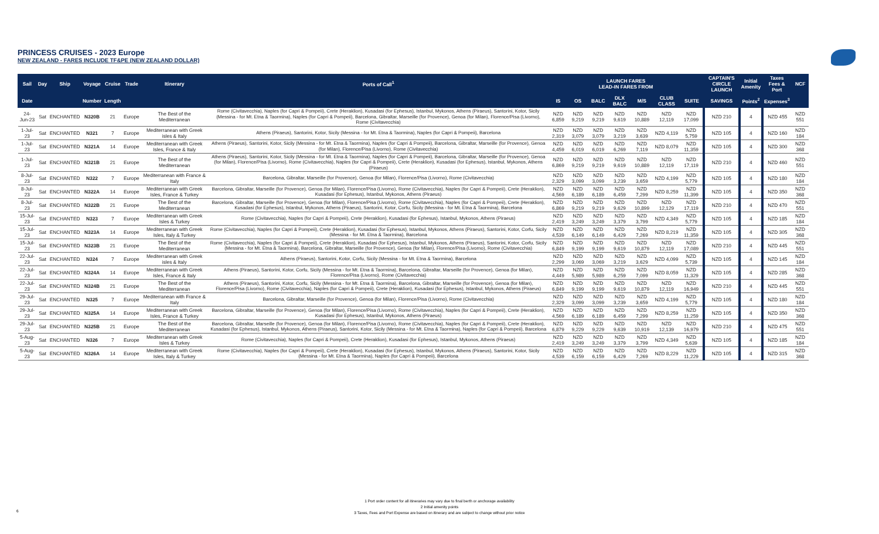PRINCESS CRUISES - 2023 Europe
NEW ZEALAND - FARES INCLUDE TF&PE (NEW ZEALAND DOLLAR)
| Sail | Day | Ship | Voyage | Cruise | Trade | Itinerary | Ports of Call<sup>1</sup> | LAUNCH FARES LEAD-IN FARES FROM | | | | | | | CAPTAIN'S CIRCLE LAUNCH | Initial Amenity | Taxes Fees & Port | NCF |
| --- | --- | --- | --- | --- | --- | --- | --- | --- | --- | --- | --- | --- | --- | --- | --- | --- | --- | --- |
| Date | | | Number | Length | | | | IS | OS | BALC | DLX BALC | M/S | CLUB CLASS | SUITE | SAVINGS | Points<sup>2</sup> | Expenses<sup>3</sup> | |
| 24-Jun-23 | Sat | ENCHANTED | N320B | 21 | Europe | The Best of the Mediterranean | Rome (Civitavecchia), Naples (for Capri & Pompeii), Crete (Heraklion), Kusadasi (for Ephesus), Istanbul, Mykonos, Athens (Piraeus), Santorini, Kotor, Sicily (Messina - for Mt. Etna & Taormina), Naples (for Capri & Pompeii), Barcelona, Gibraltar, Marseille (for Provence), Genoa (for Milan), Florence/Pisa (Livorno), Rome (Civitavecchia) | NZD 6,859 | NZD 9,219 | NZD 9,219 | NZD 9,619 | NZD 10,889 | NZD 12,119 | NZD 17,099 | NZD 210 | 4 | NZD 455 | NZD 551 |
| 1-Jul-23 | Sat | ENCHANTED | N321 | 7 | Europe | Mediterranean with Greek isles & Italy | Athens (Piraeus), Santorini, Kotor, Sicily (Messina - for Mt. Etna & Taormina), Naples (for Capri & Pompeii), Barcelona | NZD 2,319 | NZD 3,079 | NZD 3,079 | NZD 3,219 | NZD 3,639 | NZD 4,119 | NZD 5,759 | NZD 105 | 4 | NZD 160 | NZD 184 |
| 1-Jul-23 | Sat | ENCHANTED | N321A | 14 | Europe | Mediterranean with Greek Isles, France & Italy | Athens (Piraeus), Santorini, Kotor, Sicily (Messina - for Mt. Etna & Taormina), Naples (for Capri & Pompeii), Barcelona, Gibraltar, Marseille (for Provence), Genoa (for Milan), Florence/Pisa (Livorno), Rome (Civitavecchia) | NZD 4,459 | NZD 6,019 | NZD 6,019 | NZD 6,269 | NZD 7,119 | NZD 8,079 | NZD 11,359 | NZD 105 | 4 | NZD 300 | NZD 368 |
| 1-Jul-23 | Sat | ENCHANTED | N321B | 21 | Europe | The Best of the Mediterranean | Athens (Piraeus), Santorini, Kotor, Sicily (Messina - for Mt. Etna & Taormina), Naples (for Capri & Pompeii), Barcelona, Gibraltar, Marseille (for Provence), Genoa (for Milan), Florence/Pisa (Livorno), Rome (Civitavecchia), Naples (for Capri & Pompeii), Crete (Heraklion), Kusadasi (for Ephesus), Istanbul, Mykonos, Athens (Piraeus) | NZD 6,869 | NZD 9,219 | NZD 9,219 | NZD 9,619 | NZD 10,889 | NZD 12,119 | NZD 17,119 | NZD 210 | 4 | NZD 460 | NZD 551 |
| 8-Jul-23 | Sat | ENCHANTED | N322 | 7 | Europe | Mediterranean with France & Italy | Barcelona, Gibraltar, Marseille (for Provence), Genoa (for Milan), Florence/Pisa (Livorno), Rome (Civitavecchia) | NZD 2,329 | NZD 3,099 | NZD 3,099 | NZD 3,239 | NZD 3,659 | NZD 4,199 | NZD 5,779 | NZD 105 | 4 | NZD 180 | NZD 184 |
| 8-Jul-23 | Sat | ENCHANTED | N322A | 14 | Europe | Mediterranean with Greek Isles, France & Turkey | Barcelona, Gibraltar, Marseille (for Provence), Genoa (for Milan), Florence/Pisa (Livorno), Rome (Civitavecchia), Naples (for Capri & Pompeii), Crete (Heraklion), Kusadasi (for Ephesus), Istanbul, Mykonos, Athens (Piraeus) | NZD 4,569 | NZD 6,189 | NZD 6,189 | NZD 6,459 | NZD 7,299 | NZD 8,259 | NZD 11,399 | NZD 105 | 4 | NZD 350 | NZD 368 |
| 8-Jul-23 | Sat | ENCHANTED | N322B | 21 | Europe | The Best of the Mediterranean | Barcelona, Gibraltar, Marseille (for Provence), Genoa (for Milan), Florence/Pisa (Livorno), Rome (Civitavecchia), Naples (for Capri & Pompeii), Crete (Heraklion), Kusadasi (for Ephesus), Istanbul, Mykonos, Athens (Piraeus), Santorini, Kotor, Corfu, Sicily (Messina - for Mt. Etna & Taormina), Barcelona | NZD 6,869 | NZD 9,219 | NZD 9,219 | NZD 9,629 | NZD 10,899 | NZD 12,129 | NZD 17,119 | NZD 210 | 4 | NZD 470 | NZD 551 |
| 15-Jul-23 | Sat | ENCHANTED | N323 | 7 | Europe | Mediterranean with Greek Isles & Turkey | Rome (Civitavecchia), Naples (for Capri & Pompeii), Crete (Heraklion), Kusadasi (for Ephesus), Istanbul, Mykonos, Athens (Piraeus) | NZD 2,419 | NZD 3,249 | NZD 3,249 | NZD 3,379 | NZD 3,799 | NZD 4,349 | NZD 5,779 | NZD 105 | 4 | NZD 185 | NZD 184 |
| 15-Jul-23 | Sat | ENCHANTED | N323A | 14 | Europe | Mediterranean with Greek Isles, Italy & Turkey | Rome (Civitavecchia), Naples (for Capri & Pompeii), Crete (Heraklion), Kusadasi (for Ephesus), Istanbul, Mykonos, Athens (Piraeus), Santorini, Kotor, Corfu, Sicily (Messina - for Mt. Etna & Taormina), Barcelona | NZD 4,539 | NZD 6,149 | NZD 6,149 | NZD 6,429 | NZD 7,269 | NZD 8,219 | NZD 11,359 | NZD 105 | 4 | NZD 305 | NZD 368 |
| 15-Jul-23 | Sat | ENCHANTED | N323B | 21 | Europe | The Best of the Mediterranean | Rome (Civitavecchia), Naples (for Capri & Pompeii), Crete (Heraklion), Kusadasi (for Ephesus), Istanbul, Mykonos, Athens (Piraeus), Santorini, Kotor, Corfu, Sicily (Messina - for Mt. Etna & Taormina), Barcelona, Gibraltar, Marseille (for Provence), Genoa (for Milan), Florence/Pisa (Livorno), Rome (Civitavecchia) | NZD 6,849 | NZD 9,199 | NZD 9,199 | NZD 9,619 | NZD 10,879 | NZD 12,119 | NZD 17,089 | NZD 210 | 4 | NZD 445 | NZD 551 |
| 22-Jul-23 | Sat | ENCHANTED | N324 | 7 | Europe | Mediterranean with Greek isles & Italy | Athens (Piraeus), Santorini, Kotor, Corfu, Sicily (Messina - for Mt. Etna & Taormina), Barcelona | NZD 2,299 | NZD 3,069 | NZD 3,069 | NZD 3,219 | NZD 3,629 | NZD 4,099 | NZD 5,739 | NZD 105 | 4 | NZD 145 | NZD 184 |
| 22-Jul-23 | Sat | ENCHANTED | N324A | 14 | Europe | Mediterranean with Greek Isles, France & Italy | Athens (Piraeus), Santorini, Kotor, Corfu, Sicily (Messina - for Mt. Etna & Taormina), Barcelona, Gibraltar, Marseille (for Provence), Genoa (for Milan), Florence/Pisa (Livorno), Rome (Civitavecchia) | NZD 4,449 | NZD 5,989 | NZD 5,989 | NZD 6,259 | NZD 7,099 | NZD 8,059 | NZD 11,329 | NZD 105 | 4 | NZD 285 | NZD 368 |
| 22-Jul-23 | Sat | ENCHANTED | N324B | 21 | Europe | The Best of the Mediterranean | Athens (Piraeus), Santorini, Kotor, Corfu, Sicily (Messina - for Mt. Etna & Taormina), Barcelona, Gibraltar, Marseille (for Provence), Genoa (for Milan), Florence/Pisa (Livorno), Rome (Civitavecchia), Naples (for Capri & Pompeii), Crete (Heraklion), Kusadasi (for Ephesus), Istanbul, Mykonos, Athens (Piraeus) | NZD 6,849 | NZD 9,199 | NZD 9,199 | NZD 9,619 | NZD 10,879 | NZD 12,119 | NZD 16,949 | NZD 210 | 4 | NZD 445 | NZD 551 |
| 29-Jul-23 | Sat | ENCHANTED | N325 | 7 | Europe | Mediterranean with France & Italy | Barcelona, Gibraltar, Marseille (for Provence), Genoa (for Milan), Florence/Pisa (Livorno), Rome (Civitavecchia) | NZD 2,329 | NZD 3,099 | NZD 3,099 | NZD 3,239 | NZD 3,659 | NZD 4,199 | NZD 5,779 | NZD 105 | 4 | NZD 180 | NZD 184 |
| 29-Jul-23 | Sat | ENCHANTED | N325A | 14 | Europe | Mediterranean with Greek Isles, France & Turkey | Barcelona, Gibraltar, Marseille (for Provence), Genoa (for Milan), Florence/Pisa (Livorno), Rome (Civitavecchia), Naples (for Capri & Pompeii), Crete (Heraklion), Kusadasi (for Ephesus), Istanbul, Mykonos, Athens (Piraeus) | NZD 4,569 | NZD 6,189 | NZD 6,189 | NZD 6,459 | NZD 7,299 | NZD 8,259 | NZD 11,259 | NZD 105 | 4 | NZD 350 | NZD 368 |
| 29-Jul-23 | Sat | ENCHANTED | N325B | 21 | Europe | The Best of the Mediterranean | Barcelona, Gibraltar, Marseille (for Provence), Genoa (for Milan), Florence/Pisa (Livorno), Rome (Civitavecchia), Naples (for Capri & Pompeii), Crete (Heraklion), Kusadasi (for Ephesus), Istanbul, Mykonos, Athens (Piraeus), Santorini, Kotor, Sicily (Messina - for Mt. Etna & Taormina), Naples (for Capri & Pompeii), Barcelona | NZD 6,879 | NZD 9,229 | NZD 9,229 | NZD 9,639 | NZD 10,919 | NZD 12,139 | NZD 16,979 | NZD 210 | 4 | NZD 475 | NZD 551 |
| 5-Aug-23 | Sat | ENCHANTED | N326 | 7 | Europe | Mediterranean with Greek Isles & Turkey | Rome (Civitavecchia), Naples (for Capri & Pompeii), Crete (Heraklion), Kusadasi (for Ephesus), Istanbul, Mykonos, Athens (Piraeus) | NZD 2,419 | NZD 3,249 | NZD 3,249 | NZD 3,379 | NZD 3,799 | NZD 4,349 | NZD 5,639 | NZD 105 | 4 | NZD 185 | NZD 184 |
| 5-Aug-23 | Sat | ENCHANTED | N326A | 14 | Europe | Mediterranean with Greek Isles, Italy & Turkey | Rome (Civitavecchia), Naples (for Capri & Pompeii), Crete (Heraklion), Kusadasi (for Ephesus), Istanbul, Mykonos, Athens (Piraeus), Santorini, Kotor, Sicily (Messina - for Mt. Etna & Taormina), Naples (for Capri & Pompeii), Barcelona | NZD 4,539 | NZD 6,159 | NZD 6,159 | NZD 6,429 | NZD 7,269 | NZD 8,229 | NZD 11,229 | NZD 105 | 4 | NZD 315 | NZD 368 |
1 Port order content for all itineraries may vary due to final berth or anchorage availability
2 Initial amenity points
3 Taxes, Fees and Port Expense are based on itinerary and are subject to change without prior notice
6